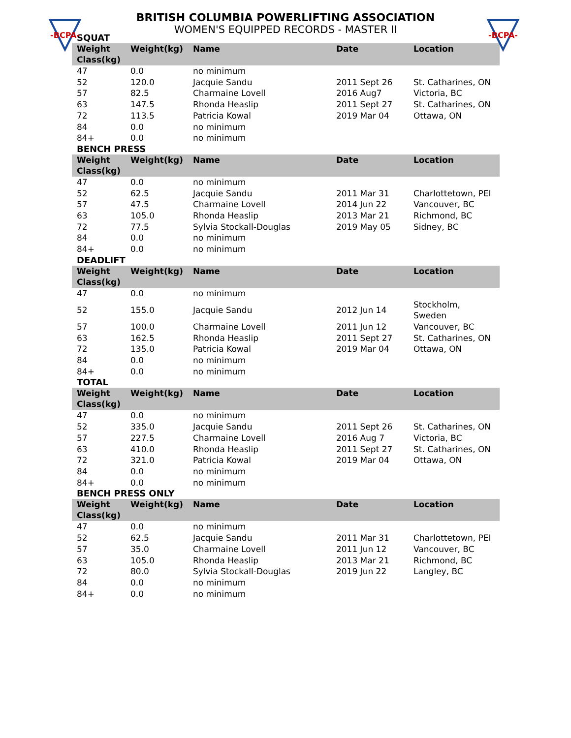-BCPA- -BCPA-
BRITISH COLUMBIA POWERLIFTING ASSOCIATION
WOMEN'S EQUIPPED RECORDS - MASTER II
SQUAT
| Weight Class(kg) | Weight(kg) | Name | Date | Location |
| --- | --- | --- | --- | --- |
| 47 | 0.0 | no minimum | | |
| 52 | 120.0 | Jacquie Sandu | 2011 Sept 26 | St. Catharines, ON |
| 57 | 82.5 | Charmaine Lovell | 2016 Aug7 | Victoria, BC |
| 63 | 147.5 | Rhonda Heaslip | 2011 Sept 27 | St. Catharines, ON |
| 72 | 113.5 | Patricia Kowal | 2019 Mar 04 | Ottawa, ON |
| 84 | 0.0 | no minimum | | |
| 84+ | 0.0 | no minimum | | |
BENCH PRESS
| Weight Class(kg) | Weight(kg) | Name | Date | Location |
| --- | --- | --- | --- | --- |
| 47 | 0.0 | no minimum | | |
| 52 | 62.5 | Jacquie Sandu | 2011 Mar 31 | Charlottetown, PEI |
| 57 | 47.5 | Charmaine Lovell | 2014 Jun 22 | Vancouver, BC |
| 63 | 105.0 | Rhonda Heaslip | 2013 Mar 21 | Richmond, BC |
| 72 | 77.5 | Sylvia Stockall-Douglas | 2019 May 05 | Sidney, BC |
| 84 | 0.0 | no minimum | | |
| 84+ | 0.0 | no minimum | | |
DEADLIFT
| Weight Class(kg) | Weight(kg) | Name | Date | Location |
| --- | --- | --- | --- | --- |
| 47 | 0.0 | no minimum | | |
| 52 | 155.0 | Jacquie Sandu | 2012 Jun 14 | Stockholm, Sweden |
| 57 | 100.0 | Charmaine Lovell | 2011 Jun 12 | Vancouver, BC |
| 63 | 162.5 | Rhonda Heaslip | 2011 Sept 27 | St. Catharines, ON |
| 72 | 135.0 | Patricia Kowal | 2019 Mar 04 | Ottawa, ON |
| 84 | 0.0 | no minimum | | |
| 84+ | 0.0 | no minimum | | |
TOTAL
| Weight Class(kg) | Weight(kg) | Name | Date | Location |
| --- | --- | --- | --- | --- |
| 47 | 0.0 | no minimum | | |
| 52 | 335.0 | Jacquie Sandu | 2011 Sept 26 | St. Catharines, ON |
| 57 | 227.5 | Charmaine Lovell | 2016 Aug 7 | Victoria, BC |
| 63 | 410.0 | Rhonda Heaslip | 2011 Sept 27 | St. Catharines, ON |
| 72 | 321.0 | Patricia Kowal | 2019 Mar 04 | Ottawa, ON |
| 84 | 0.0 | no minimum | | |
| 84+ | 0.0 | no minimum | | |
BENCH PRESS ONLY
| Weight Class(kg) | Weight(kg) | Name | Date | Location |
| --- | --- | --- | --- | --- |
| 47 | 0.0 | no minimum | | |
| 52 | 62.5 | Jacquie Sandu | 2011 Mar 31 | Charlottetown, PEI |
| 57 | 35.0 | Charmaine Lovell | 2011 Jun 12 | Vancouver, BC |
| 63 | 105.0 | Rhonda Heaslip | 2013 Mar 21 | Richmond, BC |
| 72 | 80.0 | Sylvia Stockall-Douglas | 2019 Jun 22 | Langley, BC |
| 84 | 0.0 | no minimum | | |
| 84+ | 0.0 | no minimum | | |